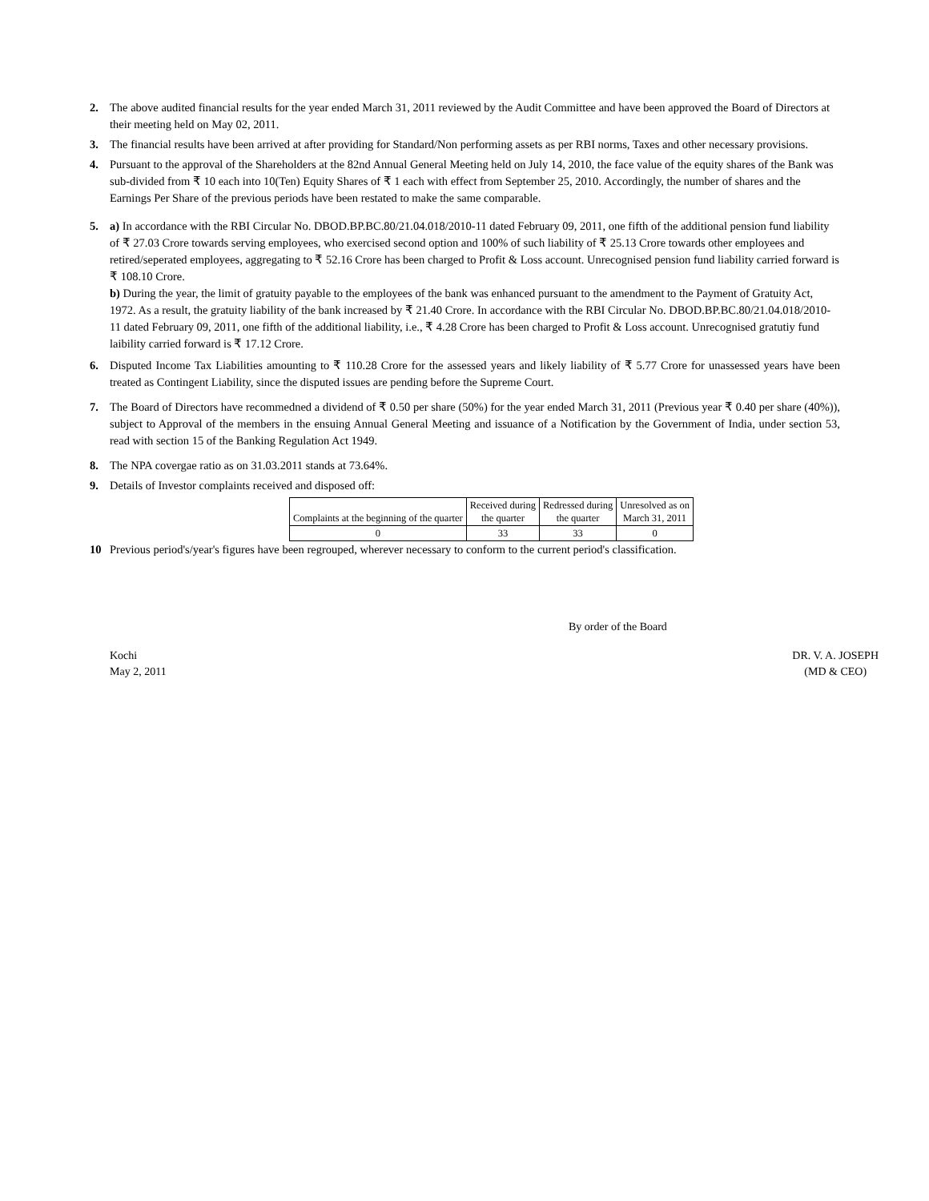2. The above audited financial results for the year ended March 31, 2011 reviewed by the Audit Committee and have been approved the Board of Directors at their meeting held on May 02, 2011.
3. The financial results have been arrived at after providing for Standard/Non performing assets as per RBI norms, Taxes and other necessary provisions.
4. Pursuant to the approval of the Shareholders at the 82nd Annual General Meeting held on July 14, 2010, the face value of the equity shares of the Bank was sub-divided from ₹ 10 each into 10(Ten) Equity Shares of ₹ 1 each with effect from September 25, 2010. Accordingly, the number of shares and the Earnings Per Share of the previous periods have been restated to make the same comparable.
5. a) In accordance with the RBI Circular No. DBOD.BP.BC.80/21.04.018/2010-11 dated February 09, 2011, one fifth of the additional pension fund liability of ₹ 27.03 Crore towards serving employees, who exercised second option and 100% of such liability of ₹ 25.13 Crore towards other employees and retired/seperated employees, aggregating to ₹ 52.16 Crore has been charged to Profit & Loss account. Unrecognised pension fund liability carried forward is ₹ 108.10 Crore.
b) During the year, the limit of gratuity payable to the employees of the bank was enhanced pursuant to the amendment to the Payment of Gratuity Act, 1972. As a result, the gratuity liability of the bank increased by ₹ 21.40 Crore. In accordance with the RBI Circular No. DBOD.BP.BC.80/21.04.018/2010-11 dated February 09, 2011, one fifth of the additional liability, i.e., ₹ 4.28 Crore has been charged to Profit & Loss account. Unrecognised gratutiy fund laibility carried forward is ₹ 17.12 Crore.
6. Disputed Income Tax Liabilities amounting to ₹ 110.28 Crore for the assessed years and likely liability of ₹ 5.77 Crore for unassessed years have been treated as Contingent Liability, since the disputed issues are pending before the Supreme Court.
7. The Board of Directors have recommedned a dividend of ₹ 0.50 per share (50%) for the year ended March 31, 2011 (Previous year ₹ 0.40 per share (40%)), subject to Approval of the members in the ensuing Annual General Meeting and issuance of a Notification by the Government of India, under section 53, read with section 15 of the Banking Regulation Act 1949.
8. The NPA covergae ratio as on 31.03.2011 stands at 73.64%.
9. Details of Investor complaints received and disposed off:
| Complaints at the beginning of the quarter | Received during the quarter | Redressed during the quarter | Unresolved as on March 31, 2011 |
| 0 | 33 | 33 | 0 |
10 Previous period's/year's figures have been regrouped, wherever necessary to conform to the current period's classification.
By order of the Board
Kochi
May 2, 2011
DR. V. A. JOSEPH
(MD & CEO)